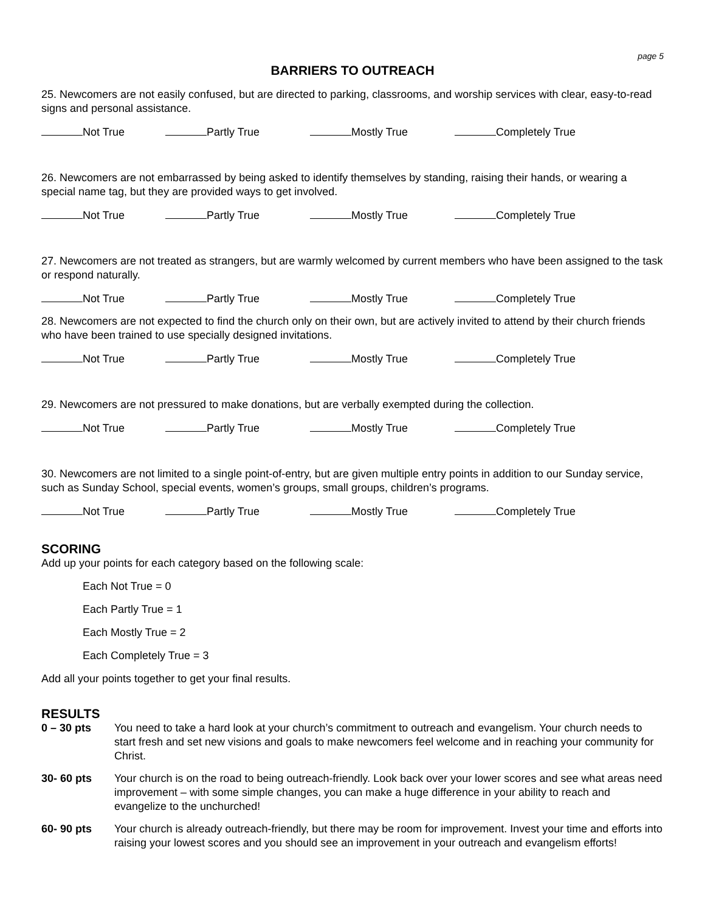page 5
BARRIERS TO OUTREACH
25. Newcomers are not easily confused, but are directed to parking, classrooms, and worship services with clear, easy-to-read signs and personal assistance.
Not True Partly True Mostly True Completely True
26. Newcomers are not embarrassed by being asked to identify themselves by standing, raising their hands, or wearing a special name tag, but they are provided ways to get involved.
Not True Partly True Mostly True Completely True
27. Newcomers are not treated as strangers, but are warmly welcomed by current members who have been assigned to the task or respond naturally.
Not True Partly True Mostly True Completely True
28. Newcomers are not expected to find the church only on their own, but are actively invited to attend by their church friends who have been trained to use specially designed invitations.
Not True Partly True Mostly True Completely True
29. Newcomers are not pressured to make donations, but are verbally exempted during the collection.
Not True Partly True Mostly True Completely True
30. Newcomers are not limited to a single point-of-entry, but are given multiple entry points in addition to our Sunday service, such as Sunday School, special events, women’s groups, small groups, children’s programs.
Not True Partly True Mostly True Completely True
SCORING
Add up your points for each category based on the following scale:
Each Not True = 0
Each Partly True = 1
Each Mostly True = 2
Each Completely True = 3
Add all your points together to get your final results.
RESULTS
0 – 30 pts
You need to take a hard look at your church’s commitment to outreach and evangelism. Your church needs to start fresh and set new visions and goals to make newcomers feel welcome and in reaching your community for Christ.
30- 60 pts
Your church is on the road to being outreach-friendly. Look back over your lower scores and see what areas need improvement – with some simple changes, you can make a huge difference in your ability to reach and evangelize to the unchurched!
60- 90 pts
Your church is already outreach-friendly, but there may be room for improvement. Invest your time and efforts into raising your lowest scores and you should see an improvement in your outreach and evangelism efforts!